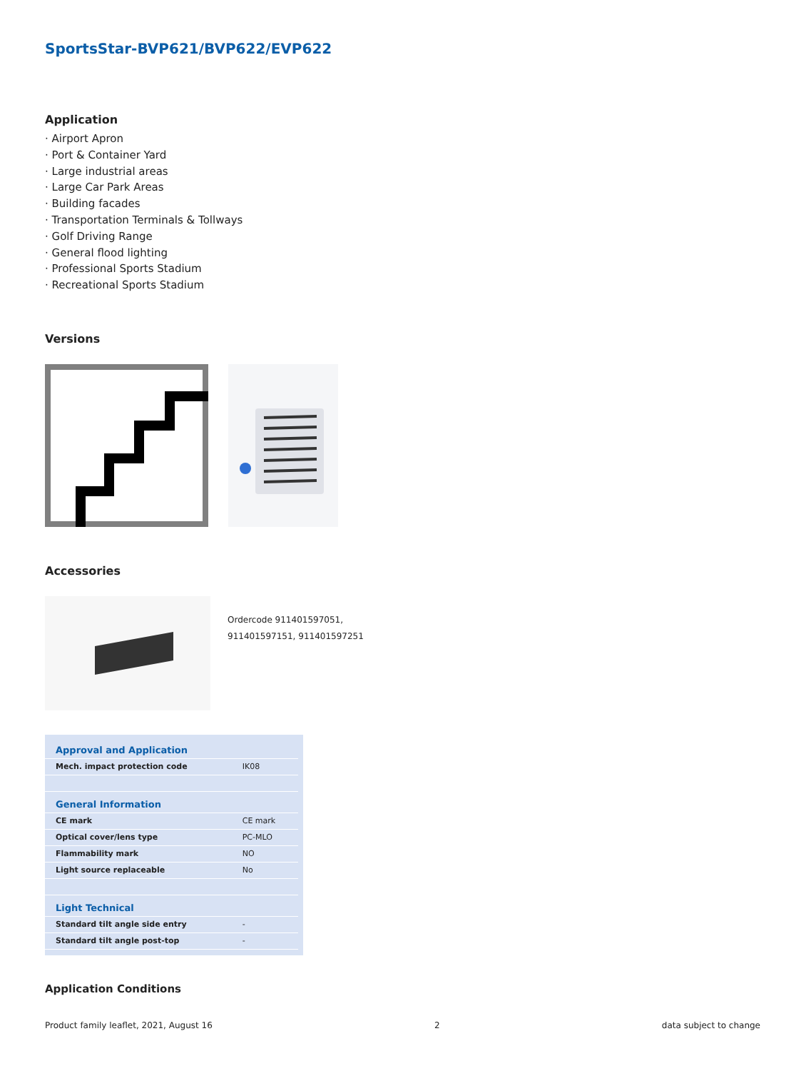SportsStar-BVP621/BVP622/EVP622
Application
· Airport Apron
· Port & Container Yard
· Large industrial areas
· Large Car Park Areas
· Building facades
· Transportation Terminals & Tollways
· Golf Driving Range
· General flood lighting
· Professional Sports Stadium
· Recreational Sports Stadium
Versions
Accessories
Ordercode 911401597051,
911401597151, 911401597251
| Approval and Application | |
| Mech. impact protection code | IK08 |
| General Information | |
| CE mark | CE mark |
| Optical cover/lens type | PC-MLO |
| Flammability mark | NO |
| Light source replaceable | No |
| Light Technical | |
| Standard tilt angle side entry | - |
| Standard tilt angle post-top | - |
Application Conditions
Product family leaflet, 2021, August 16 2 data subject to change